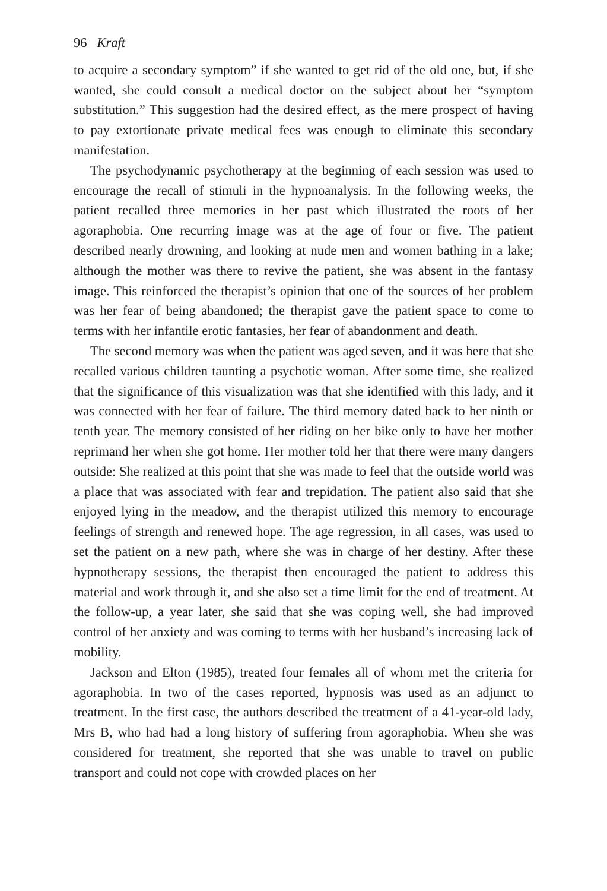96 Kraft
to acquire a secondary symptom” if she wanted to get rid of the old one, but, if she wanted, she could consult a medical doctor on the subject about her “symptom substitution.” This suggestion had the desired effect, as the mere prospect of having to pay extortionate private medical fees was enough to eliminate this secondary manifestation.
The psychodynamic psychotherapy at the beginning of each session was used to encourage the recall of stimuli in the hypnoanalysis. In the following weeks, the patient recalled three memories in her past which illustrated the roots of her agoraphobia. One recurring image was at the age of four or five. The patient described nearly drowning, and looking at nude men and women bathing in a lake; although the mother was there to revive the patient, she was absent in the fantasy image. This reinforced the therapist’s opinion that one of the sources of her problem was her fear of being abandoned; the therapist gave the patient space to come to terms with her infantile erotic fantasies, her fear of abandonment and death.
The second memory was when the patient was aged seven, and it was here that she recalled various children taunting a psychotic woman. After some time, she realized that the significance of this visualization was that she identified with this lady, and it was connected with her fear of failure. The third memory dated back to her ninth or tenth year. The memory consisted of her riding on her bike only to have her mother reprimand her when she got home. Her mother told her that there were many dangers outside: She realized at this point that she was made to feel that the outside world was a place that was associated with fear and trepidation. The patient also said that she enjoyed lying in the meadow, and the therapist utilized this memory to encourage feelings of strength and renewed hope. The age regression, in all cases, was used to set the patient on a new path, where she was in charge of her destiny. After these hypnotherapy sessions, the therapist then encouraged the patient to address this material and work through it, and she also set a time limit for the end of treatment. At the follow-up, a year later, she said that she was coping well, she had improved control of her anxiety and was coming to terms with her husband’s increasing lack of mobility.
Jackson and Elton (1985), treated four females all of whom met the criteria for agoraphobia. In two of the cases reported, hypnosis was used as an adjunct to treatment. In the first case, the authors described the treatment of a 41-year-old lady, Mrs B, who had had a long history of suffering from agoraphobia. When she was considered for treatment, she reported that she was unable to travel on public transport and could not cope with crowded places on her